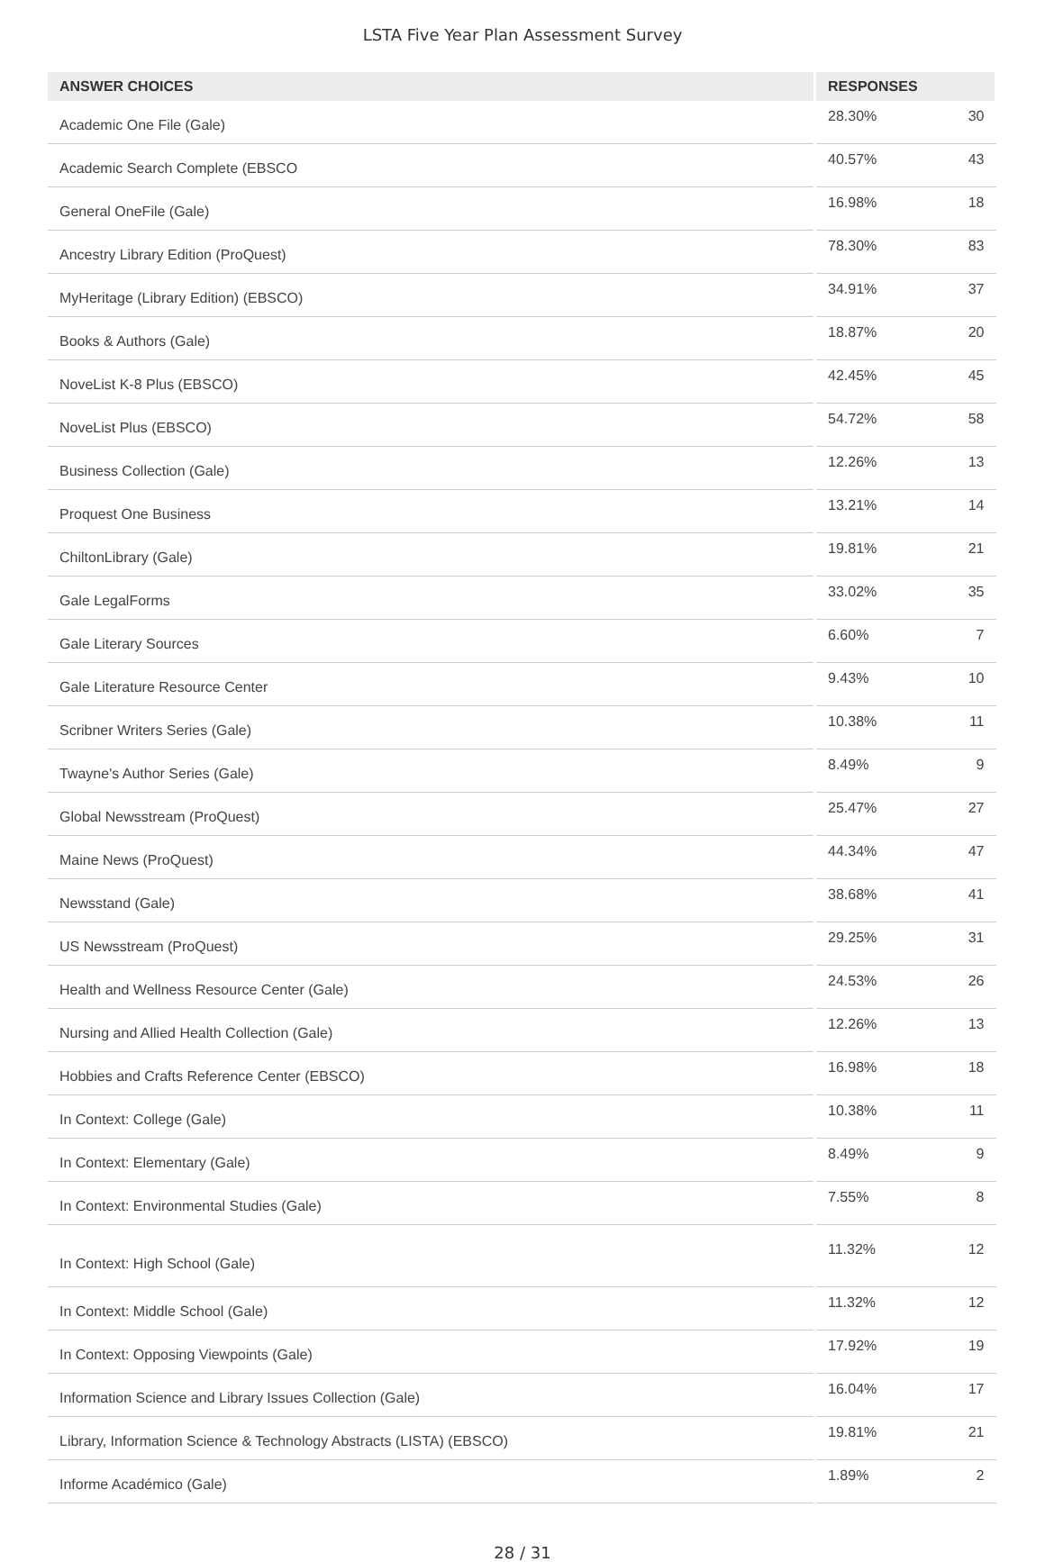LSTA Five Year Plan Assessment Survey
| ANSWER CHOICES | RESPONSES | |
| --- | --- | --- |
| Academic One File (Gale) | 28.30% | 30 |
| Academic Search Complete (EBSCO | 40.57% | 43 |
| General OneFile (Gale) | 16.98% | 18 |
| Ancestry Library Edition (ProQuest) | 78.30% | 83 |
| MyHeritage (Library Edition) (EBSCO) | 34.91% | 37 |
| Books & Authors (Gale) | 18.87% | 20 |
| NoveList K-8 Plus (EBSCO) | 42.45% | 45 |
| NoveList Plus (EBSCO) | 54.72% | 58 |
| Business Collection (Gale) | 12.26% | 13 |
| Proquest One Business | 13.21% | 14 |
| ChiltonLibrary (Gale) | 19.81% | 21 |
| Gale LegalForms | 33.02% | 35 |
| Gale Literary Sources | 6.60% | 7 |
| Gale Literature Resource Center | 9.43% | 10 |
| Scribner Writers Series (Gale) | 10.38% | 11 |
| Twayne's Author Series (Gale) | 8.49% | 9 |
| Global Newsstream (ProQuest) | 25.47% | 27 |
| Maine News (ProQuest) | 44.34% | 47 |
| Newsstand (Gale) | 38.68% | 41 |
| US Newsstream (ProQuest) | 29.25% | 31 |
| Health and Wellness Resource Center (Gale) | 24.53% | 26 |
| Nursing and Allied Health Collection (Gale) | 12.26% | 13 |
| Hobbies and Crafts Reference Center (EBSCO) | 16.98% | 18 |
| In Context: College (Gale) | 10.38% | 11 |
| In Context: Elementary (Gale) | 8.49% | 9 |
| In Context: Environmental Studies (Gale) | 7.55% | 8 |
| In Context: High School (Gale) | 11.32% | 12 |
| In Context: Middle School (Gale) | 11.32% | 12 |
| In Context: Opposing Viewpoints (Gale) | 17.92% | 19 |
| Information Science and Library Issues Collection (Gale) | 16.04% | 17 |
| Library, Information Science & Technology Abstracts (LISTA) (EBSCO) | 19.81% | 21 |
| Informe Académico (Gale) | 1.89% | 2 |
28 / 31